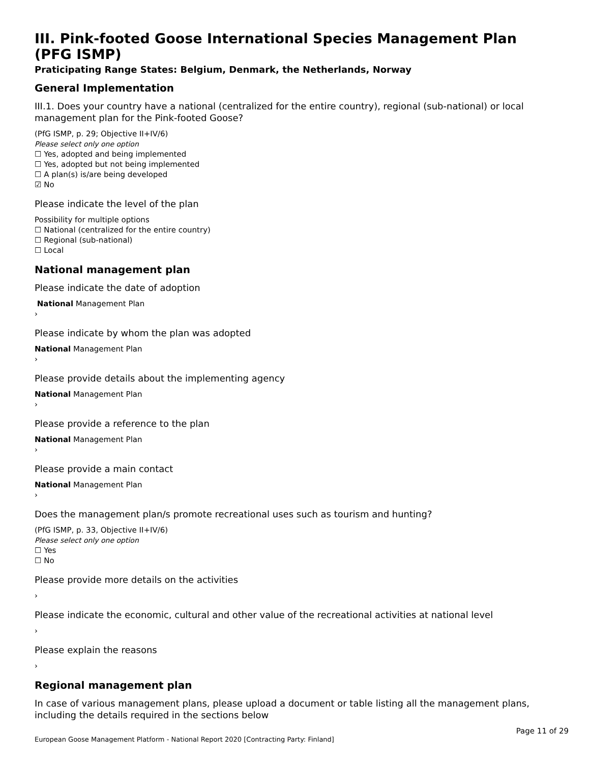III. Pink-footed Goose International Species Management Plan (PFG ISMP)
Praticipating Range States: Belgium, Denmark, the Netherlands, Norway
General Implementation
III.1. Does your country have a national (centralized for the entire country), regional (sub-national) or local management plan for the Pink-footed Goose?
(PfG ISMP, p. 29; Objective II+IV/6)
Please select only one option
☐ Yes, adopted and being implemented
☐ Yes, adopted but not being implemented
☐ A plan(s) is/are being developed
☑ No
Please indicate the level of the plan
Possibility for multiple options
☐ National (centralized for the entire country)
☐ Regional (sub-national)
☐ Local
National management plan
Please indicate the date of adoption
National Management Plan
›
Please indicate by whom the plan was adopted
National Management Plan
›
Please provide details about the implementing agency
National Management Plan
›
Please provide a reference to the plan
National Management Plan
›
Please provide a main contact
National Management Plan
›
Does the management plan/s promote recreational uses such as tourism and hunting?
(PfG ISMP, p. 33, Objective II+IV/6)
Please select only one option
☐ Yes
☐ No
Please provide more details on the activities
›
Please indicate the economic, cultural and other value of the recreational activities at national level
›
Please explain the reasons
›
Regional management plan
In case of various management plans, please upload a document or table listing all the management plans, including the details required in the sections below
Page 11 of 29
European Goose Management Platform - National Report 2020 [Contracting Party: Finland]